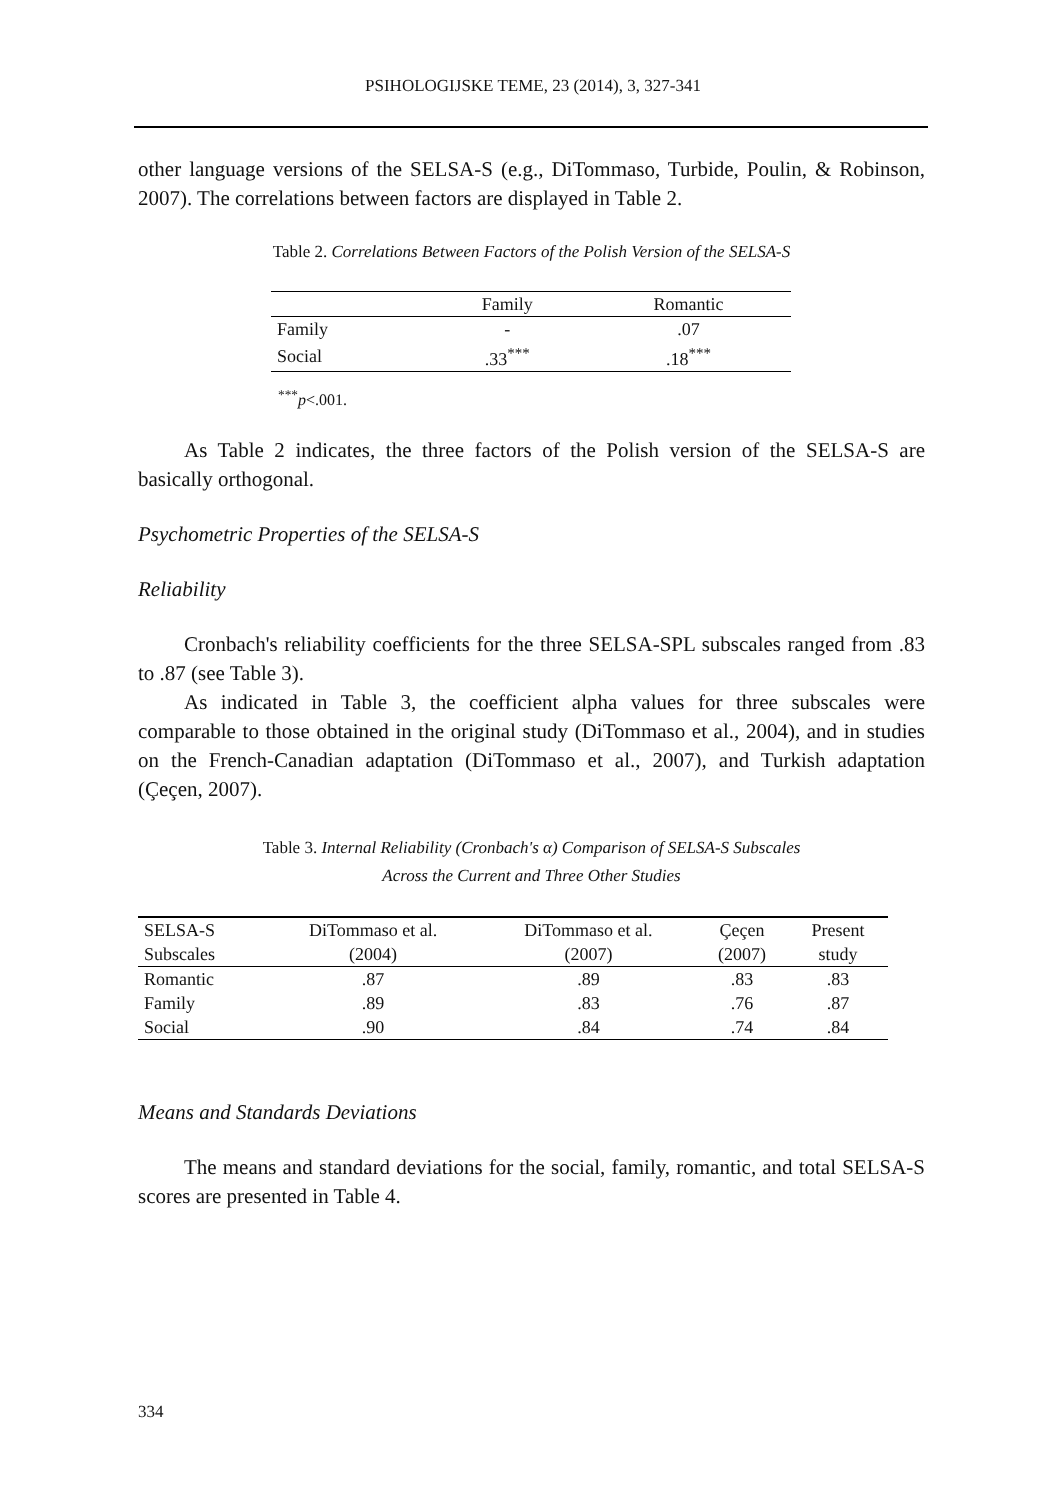PSIHOLOGIJSKE TEME, 23 (2014), 3, 327-341
other language versions of the SELSA-S (e.g., DiTommaso, Turbide, Poulin, & Robinson, 2007). The correlations between factors are displayed in Table 2.
Table 2. Correlations Between Factors of the Polish Version of the SELSA-S
| | Family | Romantic |
| --- | --- | --- |
| Family | - | .07 |
| Social | .33<sup>***</sup> | .18<sup>***</sup> |
<sup>***</sup> p<.001.
As Table 2 indicates, the three factors of the Polish version of the SELSA-S are basically orthogonal.
Psychometric Properties of the SELSA-S
Reliability
Cronbach's reliability coefficients for the three SELSA-SPL subscales ranged from .83 to .87 (see Table 3).
As indicated in Table 3, the coefficient alpha values for three subscales were comparable to those obtained in the original study (DiTommaso et al., 2004), and in studies on the French-Canadian adaptation (DiTommaso et al., 2007), and Turkish adaptation (Çeçen, 2007).
Table 3. Internal Reliability (Cronbach's α) Comparison of SELSA-S Subscales
Across the Current and Three Other Studies
| SELSA-S | DiTommaso et al. | DiTommaso et al. | Çeçen | Present |
| --- | --- | --- | --- | --- |
| Subscales | (2004) | (2007) | (2007) | study |
| Romantic | .87 | .89 | .83 | .83 |
| Family | .89 | .83 | .76 | .87 |
| Social | .90 | .84 | .74 | .84 |
Means and Standards Deviations
The means and standard deviations for the social, family, romantic, and total SELSA-S scores are presented in Table 4.
334